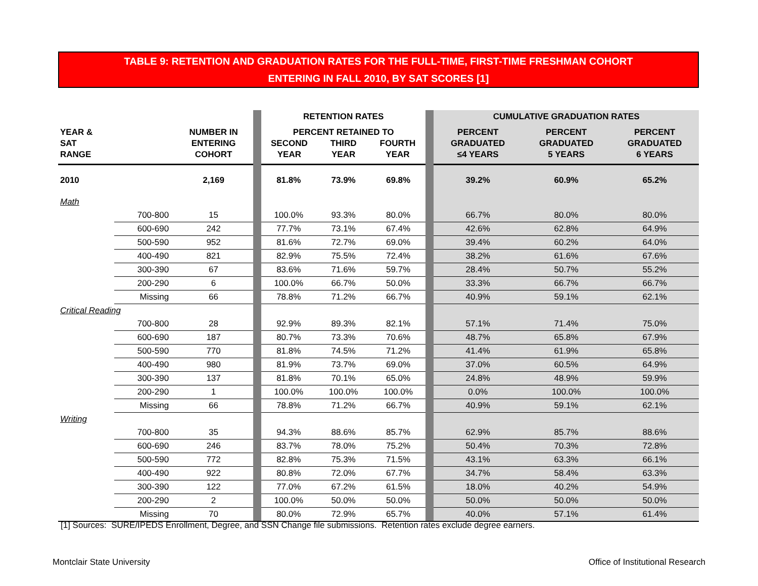TABLE 9: RETENTION AND GRADUATION RATES FOR THE FULL-TIME, FIRST-TIME FRESHMAN COHORT
ENTERING IN FALL 2010, BY SAT SCORES [1]
| | | | | RETENTION RATES | | | | CUMULATIVE GRADUATION RATES | | |
| YEAR & SAT RANGE | | NUMBER IN ENTERING COHORT | | PERCENT RETAINED TO SECOND YEAR THIRD YEAR FOURTH YEAR | | | | PERCENT GRADUATED ≤4 YEARS | PERCENT GRADUATED 5 YEARS | PERCENT GRADUATED 6 YEARS |
| 2010 | | 2,169 | | 81.8% | 73.9% | 69.8% | | 39.2% | 60.9% | 65.2% |
| Math | | | | | | | | | | |
| | 700-800 | 15 | | 100.0% | 93.3% | 80.0% | | 66.7% | 80.0% | 80.0% |
| | 600-690 | 242 | | 77.7% | 73.1% | 67.4% | | 42.6% | 62.8% | 64.9% |
| | 500-590 | 952 | | 81.6% | 72.7% | 69.0% | | 39.4% | 60.2% | 64.0% |
| | 400-490 | 821 | | 82.9% | 75.5% | 72.4% | | 38.2% | 61.6% | 67.6% |
| | 300-390 | 67 | | 83.6% | 71.6% | 59.7% | | 28.4% | 50.7% | 55.2% |
| | 200-290 | 6 | | 100.0% | 66.7% | 50.0% | | 33.3% | 66.7% | 66.7% |
| | Missing | 66 | | 78.8% | 71.2% | 66.7% | | 40.9% | 59.1% | 62.1% |
| Critical Reading | | | | | | | | | | |
| | 700-800 | 28 | | 92.9% | 89.3% | 82.1% | | 57.1% | 71.4% | 75.0% |
| | 600-690 | 187 | | 80.7% | 73.3% | 70.6% | | 48.7% | 65.8% | 67.9% |
| | 500-590 | 770 | | 81.8% | 74.5% | 71.2% | | 41.4% | 61.9% | 65.8% |
| | 400-490 | 980 | | 81.9% | 73.7% | 69.0% | | 37.0% | 60.5% | 64.9% |
| | 300-390 | 137 | | 81.8% | 70.1% | 65.0% | | 24.8% | 48.9% | 59.9% |
| | 200-290 | 1 | | 100.0% | 100.0% | 100.0% | | 0.0% | 100.0% | 100.0% |
| | Missing | 66 | | 78.8% | 71.2% | 66.7% | | 40.9% | 59.1% | 62.1% |
| Writing | | | | | | | | | | |
| | 700-800 | 35 | | 94.3% | 88.6% | 85.7% | | 62.9% | 85.7% | 88.6% |
| | 600-690 | 246 | | 83.7% | 78.0% | 75.2% | | 50.4% | 70.3% | 72.8% |
| | 500-590 | 772 | | 82.8% | 75.3% | 71.5% | | 43.1% | 63.3% | 66.1% |
| | 400-490 | 922 | | 80.8% | 72.0% | 67.7% | | 34.7% | 58.4% | 63.3% |
| | 300-390 | 122 | | 77.0% | 67.2% | 61.5% | | 18.0% | 40.2% | 54.9% |
| | 200-290 | 2 | | 100.0% | 50.0% | 50.0% | | 50.0% | 50.0% | 50.0% |
| | Missing | 70 | | 80.0% | 72.9% | 65.7% | | 40.0% | 57.1% | 61.4% |
[1] Sources: SURE/IPEDS Enrollment, Degree, and SSN Change file submissions. Retention rates exclude degree earners.
Montclair State University
Office of Institutional Research